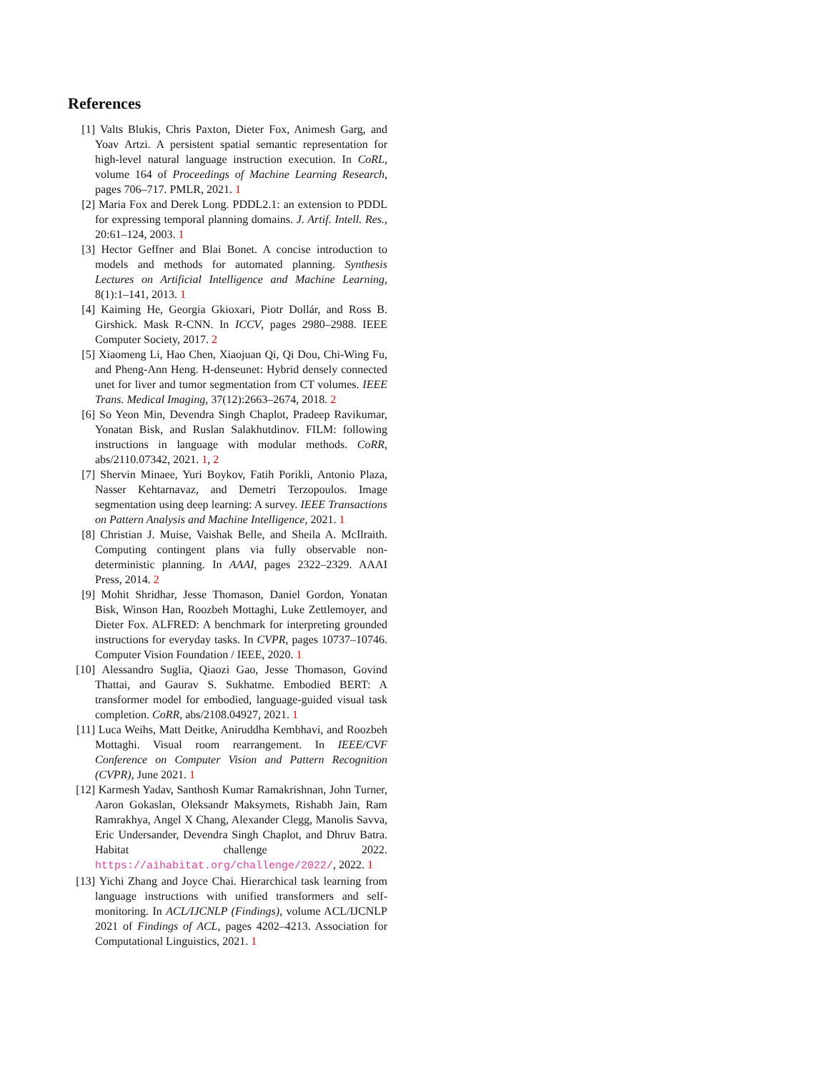References
[1] Valts Blukis, Chris Paxton, Dieter Fox, Animesh Garg, and Yoav Artzi. A persistent spatial semantic representation for high-level natural language instruction execution. In CoRL, volume 164 of Proceedings of Machine Learning Research, pages 706–717. PMLR, 2021. 1
[2] Maria Fox and Derek Long. PDDL2.1: an extension to PDDL for expressing temporal planning domains. J. Artif. Intell. Res., 20:61–124, 2003. 1
[3] Hector Geffner and Blai Bonet. A concise introduction to models and methods for automated planning. Synthesis Lectures on Artificial Intelligence and Machine Learning, 8(1):1–141, 2013. 1
[4] Kaiming He, Georgia Gkioxari, Piotr Dollár, and Ross B. Girshick. Mask R-CNN. In ICCV, pages 2980–2988. IEEE Computer Society, 2017. 2
[5] Xiaomeng Li, Hao Chen, Xiaojuan Qi, Qi Dou, Chi-Wing Fu, and Pheng-Ann Heng. H-denseunet: Hybrid densely connected unet for liver and tumor segmentation from CT volumes. IEEE Trans. Medical Imaging, 37(12):2663–2674, 2018. 2
[6] So Yeon Min, Devendra Singh Chaplot, Pradeep Ravikumar, Yonatan Bisk, and Ruslan Salakhutdinov. FILM: following instructions in language with modular methods. CoRR, abs/2110.07342, 2021. 1, 2
[7] Shervin Minaee, Yuri Boykov, Fatih Porikli, Antonio Plaza, Nasser Kehtarnavaz, and Demetri Terzopoulos. Image segmentation using deep learning: A survey. IEEE Transactions on Pattern Analysis and Machine Intelligence, 2021. 1
[8] Christian J. Muise, Vaishak Belle, and Sheila A. McIlraith. Computing contingent plans via fully observable non-deterministic planning. In AAAI, pages 2322–2329. AAAI Press, 2014. 2
[9] Mohit Shridhar, Jesse Thomason, Daniel Gordon, Yonatan Bisk, Winson Han, Roozbeh Mottaghi, Luke Zettlemoyer, and Dieter Fox. ALFRED: A benchmark for interpreting grounded instructions for everyday tasks. In CVPR, pages 10737–10746. Computer Vision Foundation / IEEE, 2020. 1
[10]
Alessandro Suglia, Qiaozi Gao, Jesse Thomason, Govind Thattai, and Gaurav S. Sukhatme. Embodied BERT: A transformer model for embodied, language-guided visual task completion. CoRR, abs/2108.04927, 2021. 1
[11]
Luca Weihs, Matt Deitke, Aniruddha Kembhavi, and Roozbeh Mottaghi. Visual room rearrangement. In IEEE/CVF Conference on Computer Vision and Pattern Recognition (CVPR), June 2021. 1
[12]
Karmesh Yadav, Santhosh Kumar Ramakrishnan, John Turner, Aaron Gokaslan, Oleksandr Maksymets, Rishabh Jain, Ram Ramrakhya, Angel X Chang, Alexander Clegg, Manolis Savva, Eric Undersander, Devendra Singh Chaplot, and Dhruv Batra. Habitat challenge 2022. https://aihabitat.org/challenge/2022/, 2022. 1
[13]
Yichi Zhang and Joyce Chai. Hierarchical task learning from language instructions with unified transformers and self-monitoring. In ACL/IJCNLP (Findings), volume ACL/IJCNLP 2021 of Findings of ACL, pages 4202–4213. Association for Computational Linguistics, 2021. 1